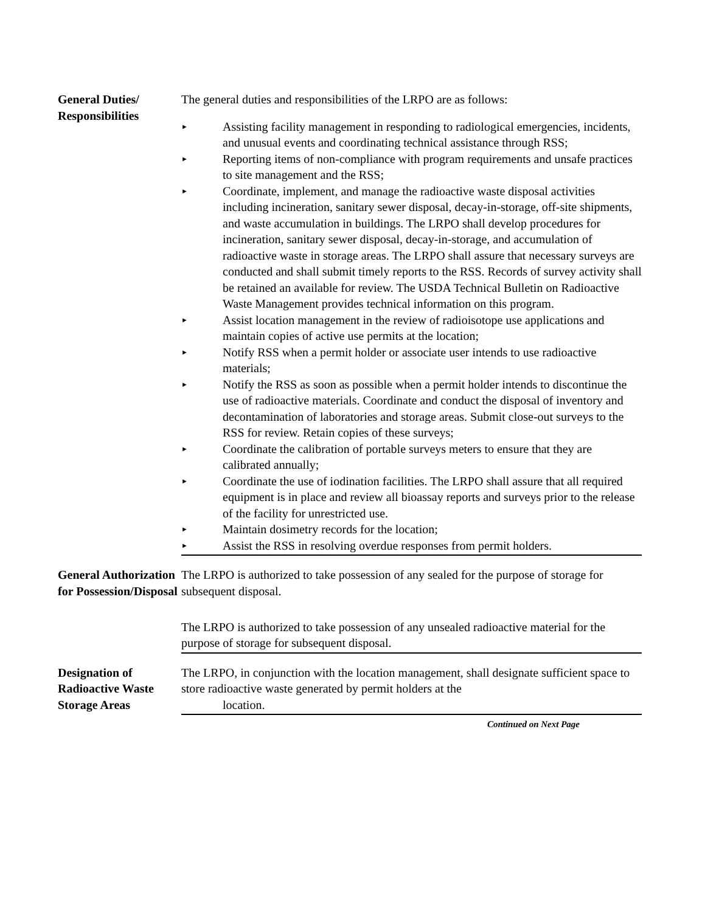General Duties/
Responsibilities
The general duties and responsibilities of the LRPO are as follows:
► Assisting facility management in responding to radiological emergencies, incidents, and unusual events and coordinating technical assistance through RSS;
► Reporting items of non-compliance with program requirements and unsafe practices to site management and the RSS;
► Coordinate, implement, and manage the radioactive waste disposal activities including incineration, sanitary sewer disposal, decay-in-storage, off-site shipments, and waste accumulation in buildings. The LRPO shall develop procedures for incineration, sanitary sewer disposal, decay-in-storage, and accumulation of radioactive waste in storage areas. The LRPO shall assure that necessary surveys are conducted and shall submit timely reports to the RSS. Records of survey activity shall be retained an available for review. The USDA Technical Bulletin on Radioactive Waste Management provides technical information on this program.
► Assist location management in the review of radioisotope use applications and maintain copies of active use permits at the location;
► Notify RSS when a permit holder or associate user intends to use radioactive materials;
► Notify the RSS as soon as possible when a permit holder intends to discontinue the use of radioactive materials. Coordinate and conduct the disposal of inventory and decontamination of laboratories and storage areas. Submit close-out surveys to the RSS for review. Retain copies of these surveys;
► Coordinate the calibration of portable surveys meters to ensure that they are calibrated annually;
► Coordinate the use of iodination facilities. The LRPO shall assure that all required equipment is in place and review all bioassay reports and surveys prior to the release of the facility for unrestricted use.
► Maintain dosimetry records for the location;
► Assist the RSS in resolving overdue responses from permit holders.
General Authorization for Possession/Disposal
The LRPO is authorized to take possession of any sealed for the purpose of storage for subsequent disposal.
The LRPO is authorized to take possession of any unsealed radioactive material for the purpose of storage for subsequent disposal.
Designation of Radioactive Waste Storage Areas
The LRPO, in conjunction with the location management, shall designate sufficient space to store radioactive waste generated by permit holders at the
location.
Continued on Next Page